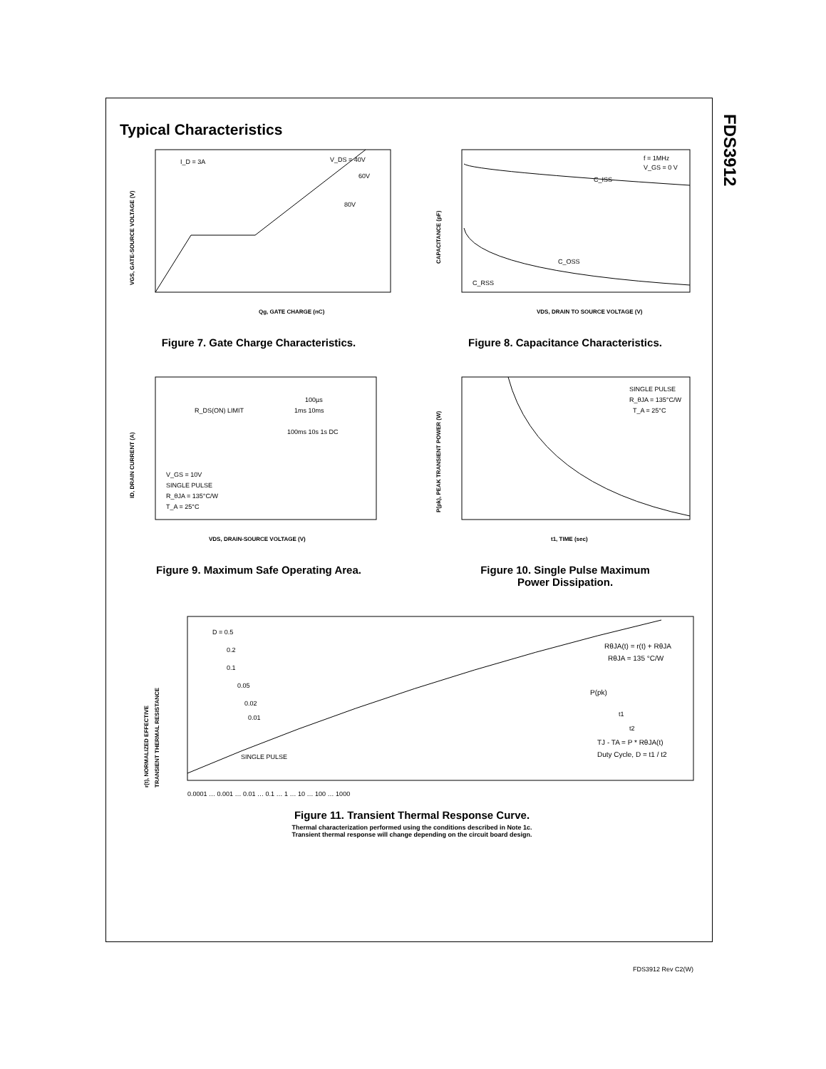FDS3912
Typical Characteristics
I_D = 3A
V_DS = 40V
60V
80V
Qg, GATE CHARGE (nC)
VGS, GATE-SOURCE VOLTAGE (V)
Figure 7. Gate Charge Characteristics.
f = 1MHz
V_GS = 0 V
C_ISS
C_OSS
C_RSS
VDS, DRAIN TO SOURCE VOLTAGE (V)
CAPACITANCE (pF)
Figure 8. Capacitance Characteristics.
R_DS(ON) LIMIT
100µs
1ms 10ms
100ms 10s 1s DC
V_GS = 10V
SINGLE PULSE
R_θJA = 135°C/W
T_A = 25°C
VDS, DRAIN-SOURCE VOLTAGE (V)
ID, DRAIN CURRENT (A)
Figure 9. Maximum Safe Operating Area.
SINGLE PULSE
R_θJA = 135°C/W
T_A = 25°C
t1, TIME (sec)
P(pk), PEAK TRANSIENT POWER (W)
Figure 10. Single Pulse Maximum
Power Dissipation.
D = 0.5
0.2
0.1
0.05
0.02
0.01
SINGLE PULSE
RθJA(t) = r(t) + RθJA
RθJA = 135 °C/W
P(pk)
t1
t2
TJ - TA = P * RθJA(t)
Duty Cycle, D = t1 / t2
r(t), NORMALIZED EFFECTIVE
TRANSIENT THERMAL RESISTANCE
0.0001 … 0.001 … 0.01 … 0.1 … 1 … 10 … 100 … 1000
Figure 11. Transient Thermal Response Curve.
Thermal characterization performed using the conditions described in Note 1c.
Transient thermal response will change depending on the circuit board design.
FDS3912 Rev C2(W)